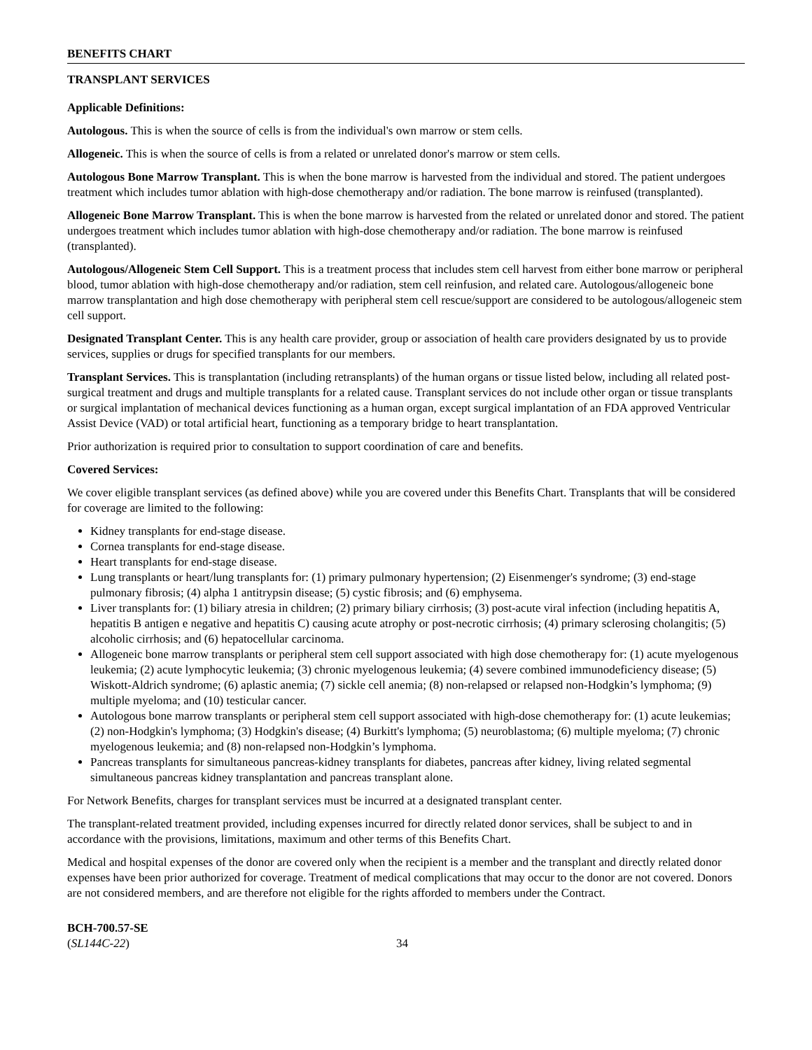BENEFITS CHART
TRANSPLANT SERVICES
Applicable Definitions:
Autologous. This is when the source of cells is from the individual's own marrow or stem cells.
Allogeneic. This is when the source of cells is from a related or unrelated donor's marrow or stem cells.
Autologous Bone Marrow Transplant. This is when the bone marrow is harvested from the individual and stored. The patient undergoes treatment which includes tumor ablation with high-dose chemotherapy and/or radiation. The bone marrow is reinfused (transplanted).
Allogeneic Bone Marrow Transplant. This is when the bone marrow is harvested from the related or unrelated donor and stored. The patient undergoes treatment which includes tumor ablation with high-dose chemotherapy and/or radiation. The bone marrow is reinfused (transplanted).
Autologous/Allogeneic Stem Cell Support. This is a treatment process that includes stem cell harvest from either bone marrow or peripheral blood, tumor ablation with high-dose chemotherapy and/or radiation, stem cell reinfusion, and related care. Autologous/allogeneic bone marrow transplantation and high dose chemotherapy with peripheral stem cell rescue/support are considered to be autologous/allogeneic stem cell support.
Designated Transplant Center. This is any health care provider, group or association of health care providers designated by us to provide services, supplies or drugs for specified transplants for our members.
Transplant Services. This is transplantation (including retransplants) of the human organs or tissue listed below, including all related post-surgical treatment and drugs and multiple transplants for a related cause. Transplant services do not include other organ or tissue transplants or surgical implantation of mechanical devices functioning as a human organ, except surgical implantation of an FDA approved Ventricular Assist Device (VAD) or total artificial heart, functioning as a temporary bridge to heart transplantation.
Prior authorization is required prior to consultation to support coordination of care and benefits.
Covered Services:
We cover eligible transplant services (as defined above) while you are covered under this Benefits Chart. Transplants that will be considered for coverage are limited to the following:
Kidney transplants for end-stage disease.
Cornea transplants for end-stage disease.
Heart transplants for end-stage disease.
Lung transplants or heart/lung transplants for: (1) primary pulmonary hypertension; (2) Eisenmenger's syndrome; (3) end-stage pulmonary fibrosis; (4) alpha 1 antitrypsin disease; (5) cystic fibrosis; and (6) emphysema.
Liver transplants for: (1) biliary atresia in children; (2) primary biliary cirrhosis; (3) post-acute viral infection (including hepatitis A, hepatitis B antigen e negative and hepatitis C) causing acute atrophy or post-necrotic cirrhosis; (4) primary sclerosing cholangitis; (5) alcoholic cirrhosis; and (6) hepatocellular carcinoma.
Allogeneic bone marrow transplants or peripheral stem cell support associated with high dose chemotherapy for: (1) acute myelogenous leukemia; (2) acute lymphocytic leukemia; (3) chronic myelogenous leukemia; (4) severe combined immunodeficiency disease; (5) Wiskott-Aldrich syndrome; (6) aplastic anemia; (7) sickle cell anemia; (8) non-relapsed or relapsed non-Hodgkin’s lymphoma; (9) multiple myeloma; and (10) testicular cancer.
Autologous bone marrow transplants or peripheral stem cell support associated with high-dose chemotherapy for: (1) acute leukemias; (2) non-Hodgkin's lymphoma; (3) Hodgkin's disease; (4) Burkitt's lymphoma; (5) neuroblastoma; (6) multiple myeloma; (7) chronic myelogenous leukemia; and (8) non-relapsed non-Hodgkin’s lymphoma.
Pancreas transplants for simultaneous pancreas-kidney transplants for diabetes, pancreas after kidney, living related segmental simultaneous pancreas kidney transplantation and pancreas transplant alone.
For Network Benefits, charges for transplant services must be incurred at a designated transplant center.
The transplant-related treatment provided, including expenses incurred for directly related donor services, shall be subject to and in accordance with the provisions, limitations, maximum and other terms of this Benefits Chart.
Medical and hospital expenses of the donor are covered only when the recipient is a member and the transplant and directly related donor expenses have been prior authorized for coverage. Treatment of medical complications that may occur to the donor are not covered. Donors are not considered members, and are therefore not eligible for the rights afforded to members under the Contract.
BCH-700.57-SE
(SL144C-22)
34